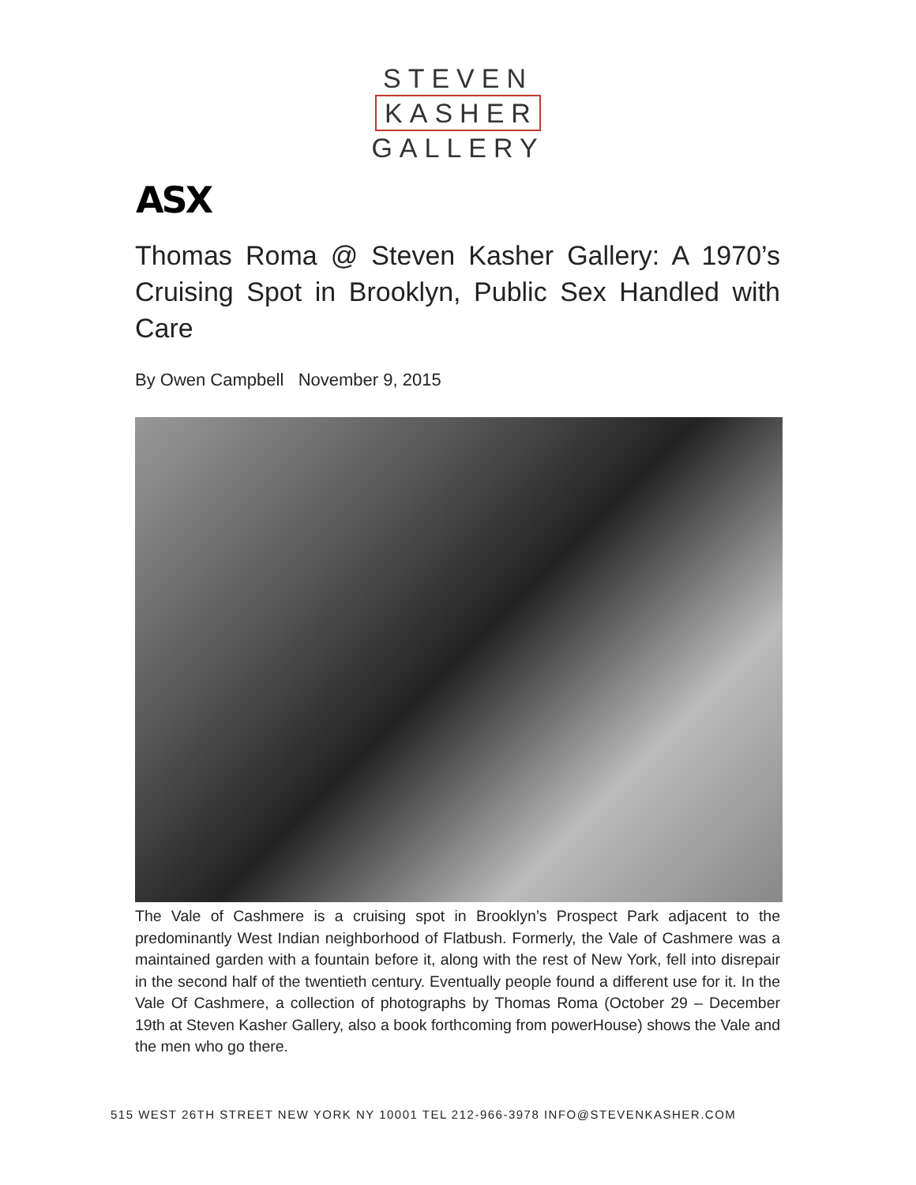STEVEN
KASHER
GALLERY
ASX
Thomas Roma @ Steven Kasher Gallery: A 1970’s Cruising Spot in Brooklyn, Public Sex Handled with Care
By Owen Campbell November 9, 2015
The Vale of Cashmere is a cruising spot in Brooklyn’s Prospect Park adjacent to the predominantly West Indian neighborhood of Flatbush. Formerly, the Vale of Cashmere was a maintained garden with a fountain before it, along with the rest of New York, fell into disrepair in the second half of the twentieth century. Eventually people found a different use for it. In the Vale Of Cashmere, a collection of photographs by Thomas Roma (October 29 – December 19th at Steven Kasher Gallery, also a book forthcoming from powerHouse) shows the Vale and the men who go there.
515 WEST 26TH STREET NEW YORK NY 10001 TEL 212-966-3978 INFO@STEVENKASHER.COM